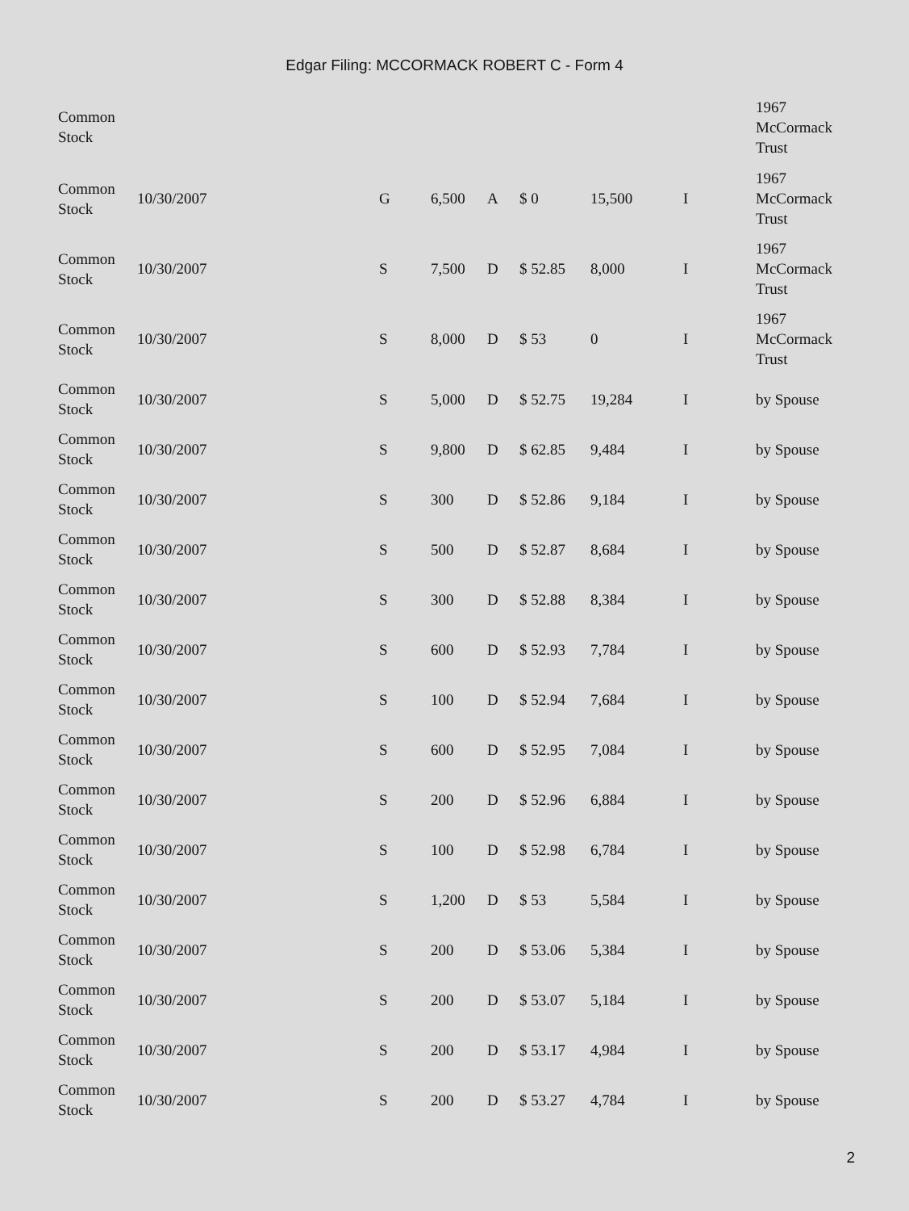Edgar Filing: MCCORMACK ROBERT C - Form 4
| Common Stock | | | | | | | | 1967 McCormack Trust |
| Common Stock | 10/30/2007 | G | 6,500 | A | $ 0 | 15,500 | I | 1967 McCormack Trust |
| Common Stock | 10/30/2007 | S | 7,500 | D | $ 52.85 | 8,000 | I | 1967 McCormack Trust |
| Common Stock | 10/30/2007 | S | 8,000 | D | $ 53 | 0 | I | 1967 McCormack Trust |
| Common Stock | 10/30/2007 | S | 5,000 | D | $ 52.75 | 19,284 | I | by Spouse |
| Common Stock | 10/30/2007 | S | 9,800 | D | $ 62.85 | 9,484 | I | by Spouse |
| Common Stock | 10/30/2007 | S | 300 | D | $ 52.86 | 9,184 | I | by Spouse |
| Common Stock | 10/30/2007 | S | 500 | D | $ 52.87 | 8,684 | I | by Spouse |
| Common Stock | 10/30/2007 | S | 300 | D | $ 52.88 | 8,384 | I | by Spouse |
| Common Stock | 10/30/2007 | S | 600 | D | $ 52.93 | 7,784 | I | by Spouse |
| Common Stock | 10/30/2007 | S | 100 | D | $ 52.94 | 7,684 | I | by Spouse |
| Common Stock | 10/30/2007 | S | 600 | D | $ 52.95 | 7,084 | I | by Spouse |
| Common Stock | 10/30/2007 | S | 200 | D | $ 52.96 | 6,884 | I | by Spouse |
| Common Stock | 10/30/2007 | S | 100 | D | $ 52.98 | 6,784 | I | by Spouse |
| Common Stock | 10/30/2007 | S | 1,200 | D | $ 53 | 5,584 | I | by Spouse |
| Common Stock | 10/30/2007 | S | 200 | D | $ 53.06 | 5,384 | I | by Spouse |
| Common Stock | 10/30/2007 | S | 200 | D | $ 53.07 | 5,184 | I | by Spouse |
| Common Stock | 10/30/2007 | S | 200 | D | $ 53.17 | 4,984 | I | by Spouse |
| Common Stock | 10/30/2007 | S | 200 | D | $ 53.27 | 4,784 | I | by Spouse |
2